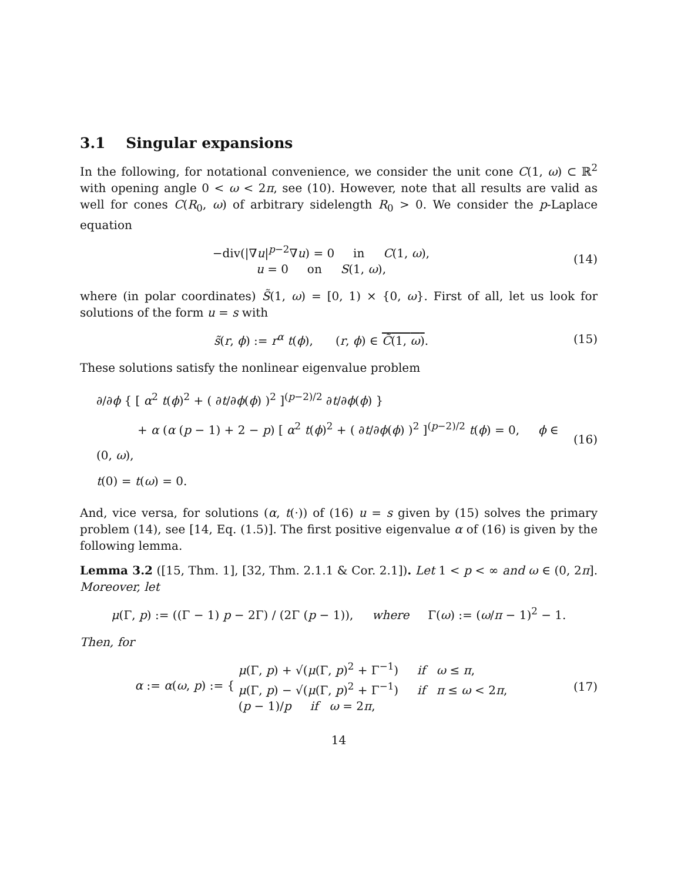3.1 Singular expansions
In the following, for notational convenience, we consider the unit cone C(1, ω) ⊂ ℝ<sup>2</sup> with opening angle 0 < ω < 2π, see (10). However, note that all results are valid as well for cones C(R<sub>0</sub>, ω) of arbitrary sidelength R<sub>0</sub> > 0. We consider the p-Laplace equation
−div(|∇u|<sup>p−2</sup>∇u) = 0 in C(1, ω),
u = 0 on S(1, ω),
(14)
where (in polar coordinates) S̃(1, ω) = [0, 1) × {0, ω}. First of all, let us look for solutions of the form u = s with
s̃(r, ϕ) := r<sup>α</sup> t(ϕ), (r, ϕ) ∈ C̃(1, ω).
(15)
These solutions satisfy the nonlinear eigenvalue problem
∂/∂ϕ { [ α<sup>2</sup> t(ϕ)<sup>2</sup> + ( ∂t/∂ϕ(ϕ) )<sup>2</sup> ]<sup>(p−2)/2</sup> ∂t/∂ϕ(ϕ) }
+ α (α (p − 1) + 2 − p) [ α<sup>2</sup> t(ϕ)<sup>2</sup> + ( ∂t/∂ϕ(ϕ) )<sup>2</sup> ]<sup>(p−2)/2</sup> t(ϕ) = 0, ϕ ∈ (0, ω),
t(0) = t(ω) = 0.
(16)
And, vice versa, for solutions (α, t(·)) of (16) u = s given by (15) solves the primary problem (14), see [14, Eq. (1.5)]. The first positive eigenvalue α of (16) is given by the following lemma.
Lemma 3.2 ([15, Thm. 1], [32, Thm. 2.1.1 & Cor. 2.1]). Let 1 < p < ∞ and ω ∈ (0, 2π]. Moreover, let
μ(Γ, p) := ((Γ − 1) p − 2Γ) / (2Γ (p − 1)), where Γ(ω) := (ω/π − 1)<sup>2</sup> − 1.
Then, for
α := α(ω, p) := { μ(Γ, p) + √(μ(Γ, p)<sup>2</sup> + Γ<sup>−1</sup>) if ω ≤ π,
μ(Γ, p) − √(μ(Γ, p)<sup>2</sup> + Γ<sup>−1</sup>) if π ≤ ω < 2π,
(p − 1)/p if ω = 2π,
(17)
14